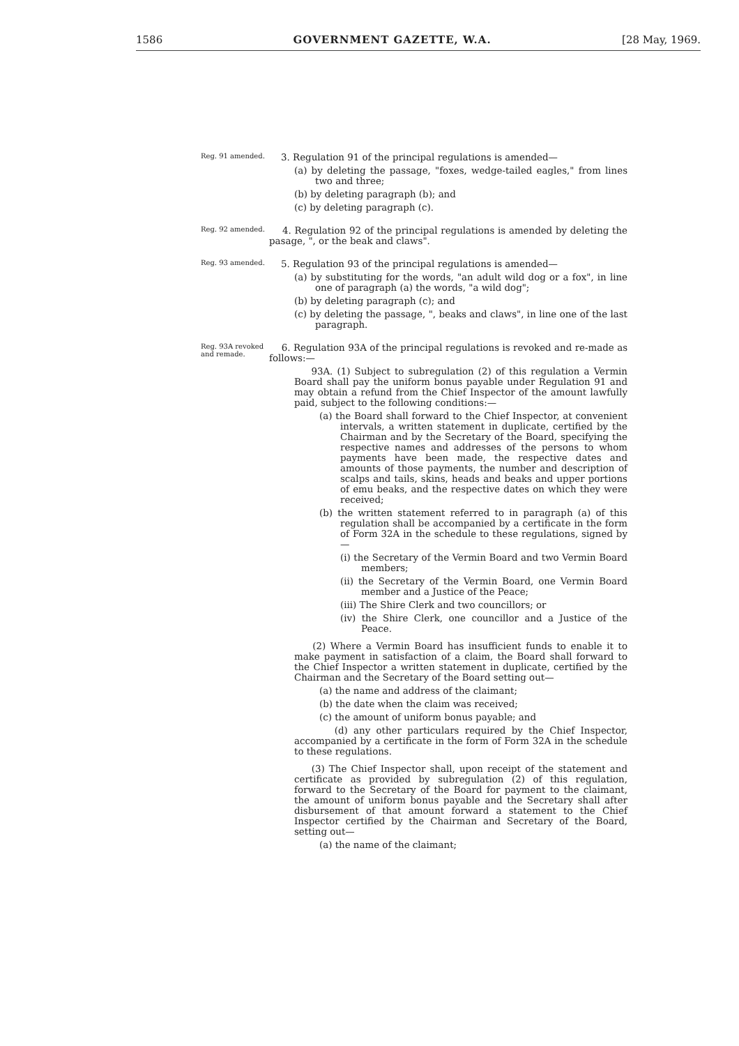1586 GOVERNMENT GAZETTE, W.A. [28 May, 1969.
Reg. 91 amended.
3. Regulation 91 of the principal regulations is amended—
(a) by deleting the passage, "foxes, wedge-tailed eagles," from lines two and three;
(b) by deleting paragraph (b); and
(c) by deleting paragraph (c).
Reg. 92 amended.
4. Regulation 92 of the principal regulations is amended by deleting the pasage, ", or the beak and claws".
Reg. 93 amended.
5. Regulation 93 of the principal regulations is amended—
(a) by substituting for the words, "an adult wild dog or a fox", in line one of paragraph (a) the words, "a wild dog";
(b) by deleting paragraph (c); and
(c) by deleting the passage, ", beaks and claws", in line one of the last paragraph.
Reg. 93A revoked and remade.
6. Regulation 93A of the principal regulations is revoked and re-made as follows:—
93A. (1) Subject to subregulation (2) of this regulation a Vermin Board shall pay the uniform bonus payable under Regulation 91 and may obtain a refund from the Chief Inspector of the amount lawfully paid, subject to the following conditions:—
(a) the Board shall forward to the Chief Inspector, at convenient intervals, a written statement in duplicate, certified by the Chairman and by the Secretary of the Board, specifying the respective names and addresses of the persons to whom payments have been made, the respective dates and amounts of those payments, the number and description of scalps and tails, skins, heads and beaks and upper portions of emu beaks, and the respective dates on which they were received;
(b) the written statement referred to in paragraph (a) of this regulation shall be accompanied by a certificate in the form of Form 32A in the schedule to these regulations, signed by—
(i) the Secretary of the Vermin Board and two Vermin Board members;
(ii) the Secretary of the Vermin Board, one Vermin Board member and a Justice of the Peace;
(iii) The Shire Clerk and two councillors; or
(iv) the Shire Clerk, one councillor and a Justice of the Peace.
(2) Where a Vermin Board has insufficient funds to enable it to make payment in satisfaction of a claim, the Board shall forward to the Chief Inspector a written statement in duplicate, certified by the Chairman and the Secretary of the Board setting out—
(a) the name and address of the claimant;
(b) the date when the claim was received;
(c) the amount of uniform bonus payable; and
(d) any other particulars required by the Chief Inspector, accompanied by a certificate in the form of Form 32A in the schedule to these regulations.
(3) The Chief Inspector shall, upon receipt of the statement and certificate as provided by subregulation (2) of this regulation, forward to the Secretary of the Board for payment to the claimant, the amount of uniform bonus payable and the Secretary shall after disbursement of that amount forward a statement to the Chief Inspector certified by the Chairman and Secretary of the Board, setting out—
(a) the name of the claimant;